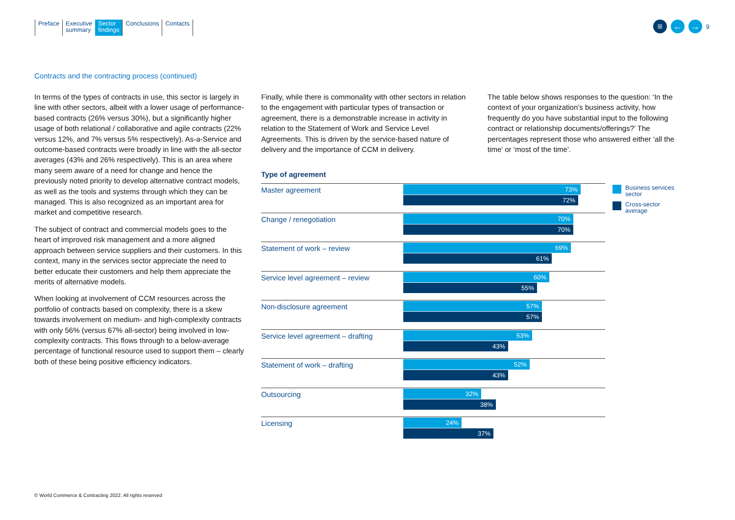Preface Executive
summary
Sector
findings
Conclusions Contacts
≡ ← →
9
Contracts and the contracting process (continued)
In terms of the types of contracts in use, this sector is largely in line with other sectors, albeit with a lower usage of performance-based contracts (26% versus 30%), but a significantly higher usage of both relational / collaborative and agile contracts (22% versus 12%, and 7% versus 5% respectively). As-a-Service and outcome-based contracts were broadly in line with the all-sector averages (43% and 26% respectively). This is an area where many seem aware of a need for change and hence the previously noted priority to develop alternative contract models, as well as the tools and systems through which they can be managed. This is also recognized as an important area for market and competitive research.
The subject of contract and commercial models goes to the heart of improved risk management and a more aligned approach between service suppliers and their customers. In this context, many in the services sector appreciate the need to better educate their customers and help them appreciate the merits of alternative models.
When looking at involvement of CCM resources across the portfolio of contracts based on complexity, there is a skew towards involvement on medium- and high-complexity contracts with only 56% (versus 67% all-sector) being involved in low-complexity contracts. This flows through to a below-average percentage of functional resource used to support them – clearly both of these being positive efficiency indicators.
Finally, while there is commonality with other sectors in relation to the engagement with particular types of transaction or agreement, there is a demonstrable increase in activity in relation to the Statement of Work and Service Level Agreements. This is driven by the service-based nature of delivery and the importance of CCM in delivery.
The table below shows responses to the question: ‘In the context of your organization’s business activity, how frequently do you have substantial input to the following contract or relationship documents/offerings?’ The percentages represent those who answered either ‘all the time’ or ‘most of the time’.
Type of agreement
Master agreement
73%
72%
Change / renegotiation
70%
70%
Statement of work – review
69%
61%
Service level agreement – review
60%
55%
Non-disclosure agreement
57%
57%
Service level agreement – drafting
53%
43%
Statement of work – drafting
52%
43%
Outsourcing
32%
38%
Licensing
24%
37%
Business services
sector
Cross-sector
average
© World Commerce & Contracting 2022. All rights reserved